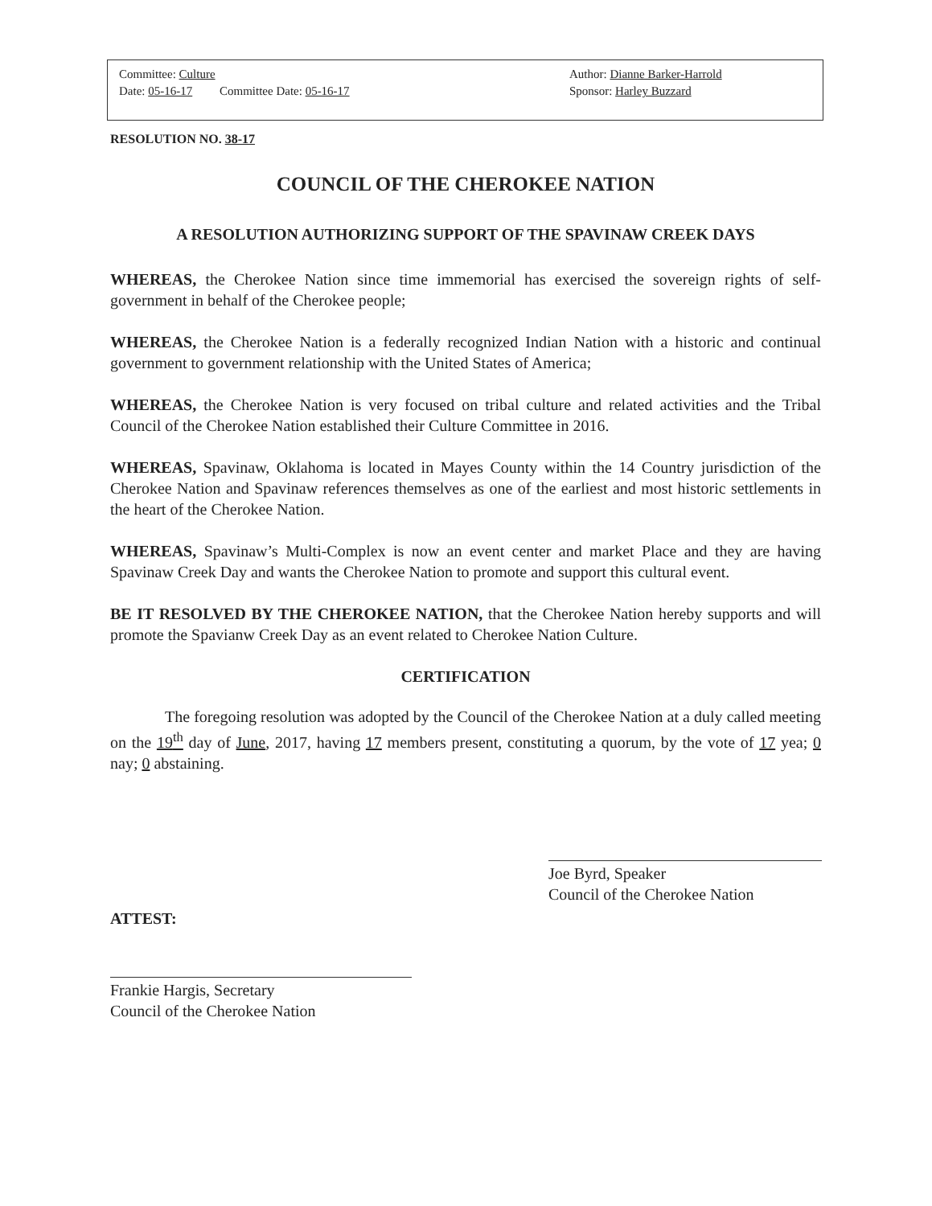Committee: Culture
Date: 05-16-17 Committee Date: 05-16-17
Author: Dianne Barker-Harrold
Sponsor: Harley Buzzard
RESOLUTION NO. 38-17
COUNCIL OF THE CHEROKEE NATION
A RESOLUTION AUTHORIZING SUPPORT OF THE SPAVINAW CREEK DAYS
WHEREAS, the Cherokee Nation since time immemorial has exercised the sovereign rights of self-government in behalf of the Cherokee people;
WHEREAS, the Cherokee Nation is a federally recognized Indian Nation with a historic and continual government to government relationship with the United States of America;
WHEREAS, the Cherokee Nation is very focused on tribal culture and related activities and the Tribal Council of the Cherokee Nation established their Culture Committee in 2016.
WHEREAS, Spavinaw, Oklahoma is located in Mayes County within the 14 Country jurisdiction of the Cherokee Nation and Spavinaw references themselves as one of the earliest and most historic settlements in the heart of the Cherokee Nation.
WHEREAS, Spavinaw’s Multi-Complex is now an event center and market Place and they are having Spavinaw Creek Day and wants the Cherokee Nation to promote and support this cultural event.
BE IT RESOLVED BY THE CHEROKEE NATION, that the Cherokee Nation hereby supports and will promote the Spavianw Creek Day as an event related to Cherokee Nation Culture.
CERTIFICATION
The foregoing resolution was adopted by the Council of the Cherokee Nation at a duly called meeting on the 19<sup>th</sup> day of June, 2017, having 17 members present, constituting a quorum, by the vote of 17 yea; 0 nay; 0 abstaining.
Joe Byrd, Speaker
Council of the Cherokee Nation
ATTEST:
Frankie Hargis, Secretary
Council of the Cherokee Nation